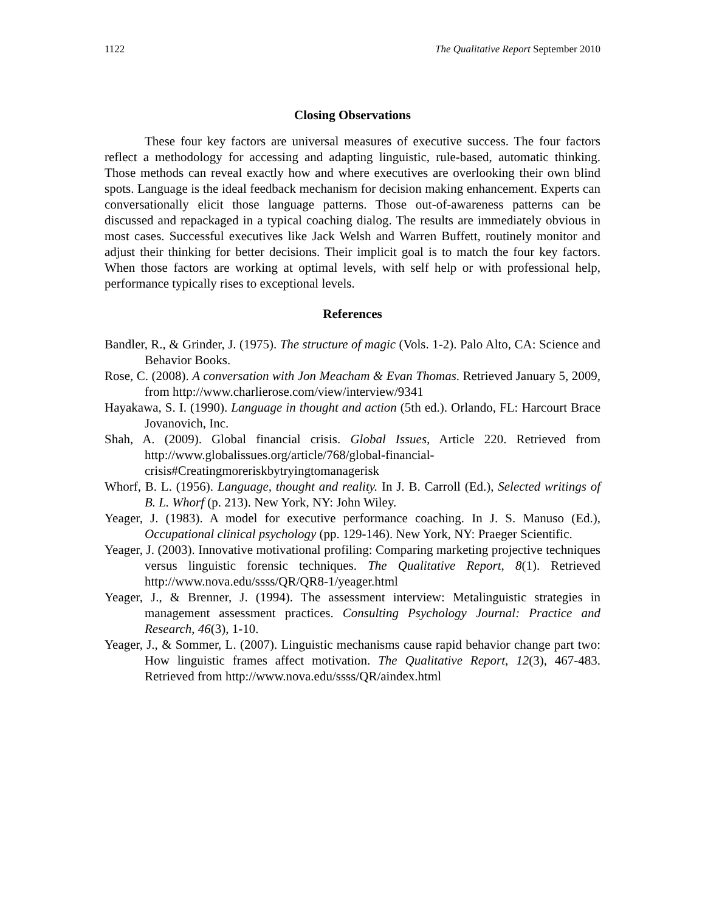1122 The Qualitative Report September 2010
Closing Observations
These four key factors are universal measures of executive success. The four factors reflect a methodology for accessing and adapting linguistic, rule-based, automatic thinking. Those methods can reveal exactly how and where executives are overlooking their own blind spots. Language is the ideal feedback mechanism for decision making enhancement. Experts can conversationally elicit those language patterns. Those out-of-awareness patterns can be discussed and repackaged in a typical coaching dialog. The results are immediately obvious in most cases. Successful executives like Jack Welsh and Warren Buffett, routinely monitor and adjust their thinking for better decisions. Their implicit goal is to match the four key factors. When those factors are working at optimal levels, with self help or with professional help, performance typically rises to exceptional levels.
References
Bandler, R., & Grinder, J. (1975). The structure of magic (Vols. 1-2). Palo Alto, CA: Science and Behavior Books.
Rose, C. (2008). A conversation with Jon Meacham & Evan Thomas. Retrieved January 5, 2009, from http://www.charlierose.com/view/interview/9341
Hayakawa, S. I. (1990). Language in thought and action (5th ed.). Orlando, FL: Harcourt Brace Jovanovich, Inc.
Shah, A. (2009). Global financial crisis. Global Issues, Article 220. Retrieved from http://www.globalissues.org/article/768/global-financial-crisis#Creatingmoreriskbytryingtomanagerisk
Whorf, B. L. (1956). Language, thought and reality. In J. B. Carroll (Ed.), Selected writings of B. L. Whorf (p. 213). New York, NY: John Wiley.
Yeager, J. (1983). A model for executive performance coaching. In J. S. Manuso (Ed.), Occupational clinical psychology (pp. 129-146). New York, NY: Praeger Scientific.
Yeager, J. (2003). Innovative motivational profiling: Comparing marketing projective techniques versus linguistic forensic techniques. The Qualitative Report, 8(1). Retrieved http://www.nova.edu/ssss/QR/QR8-1/yeager.html
Yeager, J., & Brenner, J. (1994). The assessment interview: Metalinguistic strategies in management assessment practices. Consulting Psychology Journal: Practice and Research, 46(3), 1-10.
Yeager, J., & Sommer, L. (2007). Linguistic mechanisms cause rapid behavior change part two: How linguistic frames affect motivation. The Qualitative Report, 12(3), 467-483. Retrieved from http://www.nova.edu/ssss/QR/aindex.html